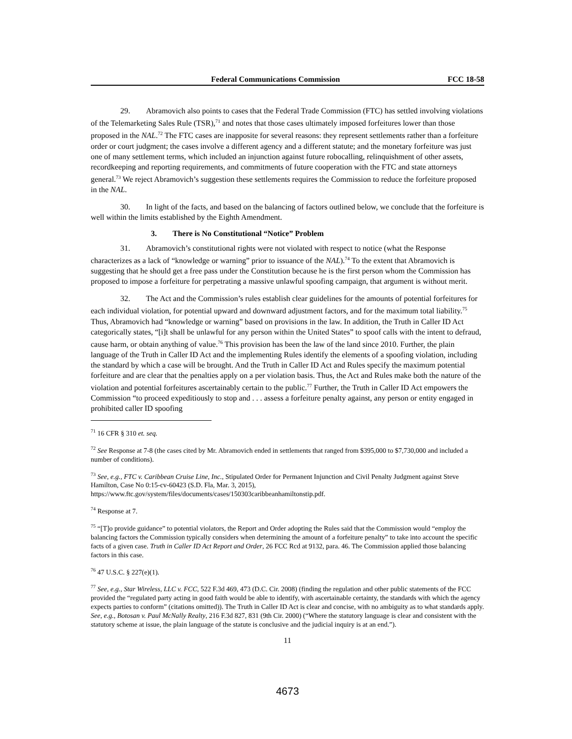Federal Communications Commission FCC 18-58
29. Abramovich also points to cases that the Federal Trade Commission (FTC) has settled involving violations of the Telemarketing Sales Rule (TSR),<sup>71</sup> and notes that those cases ultimately imposed forfeitures lower than those proposed in the NAL.<sup>72</sup> The FTC cases are inapposite for several reasons: they represent settlements rather than a forfeiture order or court judgment; the cases involve a different agency and a different statute; and the monetary forfeiture was just one of many settlement terms, which included an injunction against future robocalling, relinquishment of other assets, recordkeeping and reporting requirements, and commitments of future cooperation with the FTC and state attorneys general.<sup>73</sup> We reject Abramovich’s suggestion these settlements requires the Commission to reduce the forfeiture proposed in the NAL.
30. In light of the facts, and based on the balancing of factors outlined below, we conclude that the forfeiture is well within the limits established by the Eighth Amendment.
3. There is No Constitutional “Notice” Problem
31. Abramovich’s constitutional rights were not violated with respect to notice (what the Response characterizes as a lack of “knowledge or warning” prior to issuance of the NAL).<sup>74</sup> To the extent that Abramovich is suggesting that he should get a free pass under the Constitution because he is the first person whom the Commission has proposed to impose a forfeiture for perpetrating a massive unlawful spoofing campaign, that argument is without merit.
32. The Act and the Commission’s rules establish clear guidelines for the amounts of potential forfeitures for each individual violation, for potential upward and downward adjustment factors, and for the maximum total liability.<sup>75</sup> Thus, Abramovich had “knowledge or warning” based on provisions in the law. In addition, the Truth in Caller ID Act categorically states, “[i]t shall be unlawful for any person within the United States” to spoof calls with the intent to defraud, cause harm, or obtain anything of value.<sup>76</sup> This provision has been the law of the land since 2010. Further, the plain language of the Truth in Caller ID Act and the implementing Rules identify the elements of a spoofing violation, including the standard by which a case will be brought. And the Truth in Caller ID Act and Rules specify the maximum potential forfeiture and are clear that the penalties apply on a per violation basis. Thus, the Act and Rules make both the nature of the violation and potential forfeitures ascertainably certain to the public.<sup>77</sup> Further, the Truth in Caller ID Act empowers the Commission “to proceed expeditiously to stop and . . . assess a forfeiture penalty against, any person or entity engaged in prohibited caller ID spoofing
<sup>71</sup> 16 CFR § 310 et. seq.
<sup>72</sup> See Response at 7-8 (the cases cited by Mr. Abramovich ended in settlements that ranged from $395,000 to $7,730,000 and included a number of conditions).
<sup>73</sup> See, e.g., FTC v. Caribbean Cruise Line, Inc., Stipulated Order for Permanent Injunction and Civil Penalty Judgment against Steve Hamilton, Case No 0:15-cv-60423 (S.D. Fla, Mar. 3, 2015), https://www.ftc.gov/system/files/documents/cases/150303caribbeanhamiltonstip.pdf.
<sup>74</sup> Response at 7.
<sup>75</sup> “[T]o provide guidance” to potential violators, the Report and Order adopting the Rules said that the Commission would “employ the balancing factors the Commission typically considers when determining the amount of a forfeiture penalty” to take into account the specific facts of a given case. Truth in Caller ID Act Report and Order, 26 FCC Rcd at 9132, para. 46. The Commission applied those balancing factors in this case.
<sup>76</sup> 47 U.S.C. § 227(e)(1).
<sup>77</sup> See, e.g., Star Wireless, LLC v. FCC, 522 F.3d 469, 473 (D.C. Cir. 2008) (finding the regulation and other public statements of the FCC provided the “regulated party acting in good faith would be able to identify, with ascertainable certainty, the standards with which the agency expects parties to conform” (citations omitted)). The Truth in Caller ID Act is clear and concise, with no ambiguity as to what standards apply. See, e.g., Botosan v. Paul McNally Realty, 216 F.3d 827, 831 (9th Cir. 2000) (“Where the statutory language is clear and consistent with the statutory scheme at issue, the plain language of the statute is conclusive and the judicial inquiry is at an end.”).
11
4673